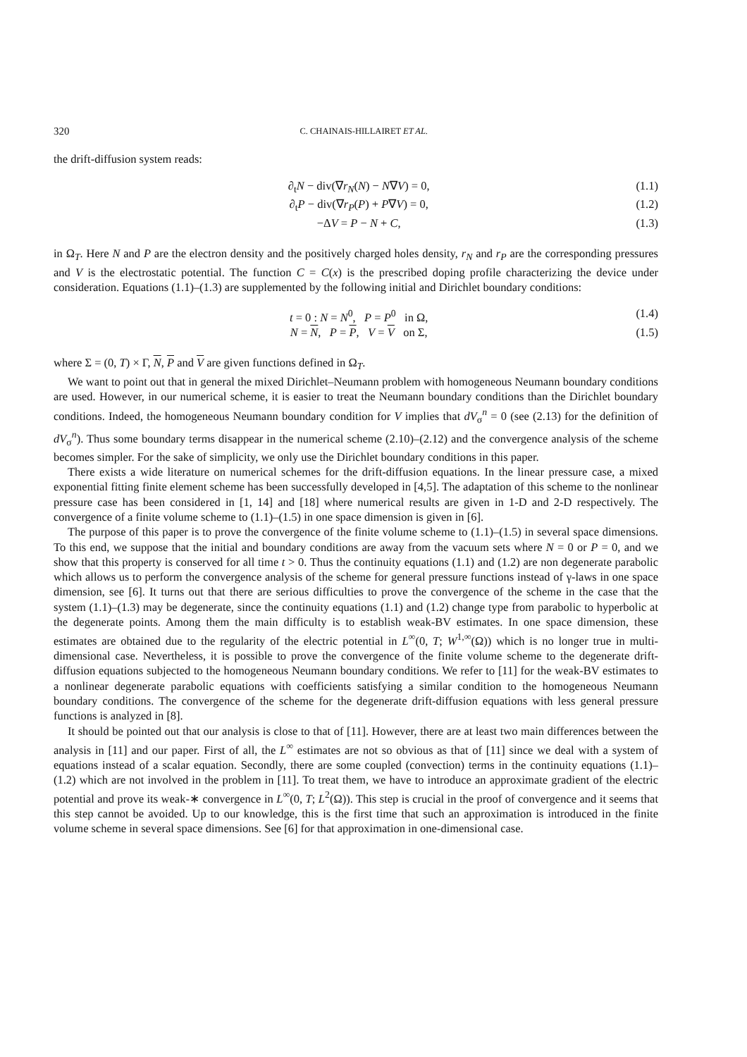320 C. CHAINAIS-HILLAIRET ET AL.
the drift-diffusion system reads:
∂<sub>t</sub>N − div(∇r<sub>N</sub>(N) − N∇V) = 0, (1.1)
∂<sub>t</sub>P − div(∇r<sub>P</sub>(P) + P∇V) = 0, (1.2)
−ΔV = P − N + C, (1.3)
in Ω<sub>T</sub>. Here N and P are the electron density and the positively charged holes density, r<sub>N</sub> and r<sub>P</sub> are the corresponding pressures and V is the electrostatic potential. The function C = C(x) is the prescribed doping profile characterizing the device under consideration. Equations (1.1)–(1.3) are supplemented by the following initial and Dirichlet boundary conditions:
t = 0 : N = N<sup>0</sup>, P = P<sup>0</sup> in Ω, (1.4)
N = N, P = P, V = V on Σ, (1.5)
where Σ = (0, T) × Γ, N, P and V are given functions defined in Ω<sub>T</sub>.
We want to point out that in general the mixed Dirichlet–Neumann problem with homogeneous Neumann boundary conditions are used. However, in our numerical scheme, it is easier to treat the Neumann boundary conditions than the Dirichlet boundary conditions. Indeed, the homogeneous Neumann boundary condition for V implies that dV<sub>σ</sub><sup>n</sup> = 0 (see (2.13) for the definition of dV<sub>σ</sub><sup>n</sup>). Thus some boundary terms disappear in the numerical scheme (2.10)–(2.12) and the convergence analysis of the scheme becomes simpler. For the sake of simplicity, we only use the Dirichlet boundary conditions in this paper.
There exists a wide literature on numerical schemes for the drift-diffusion equations. In the linear pressure case, a mixed exponential fitting finite element scheme has been successfully developed in [4,5]. The adaptation of this scheme to the nonlinear pressure case has been considered in [1, 14] and [18] where numerical results are given in 1-D and 2-D respectively. The convergence of a finite volume scheme to (1.1)–(1.5) in one space dimension is given in [6].
The purpose of this paper is to prove the convergence of the finite volume scheme to (1.1)–(1.5) in several space dimensions. To this end, we suppose that the initial and boundary conditions are away from the vacuum sets where N = 0 or P = 0, and we show that this property is conserved for all time t > 0. Thus the continuity equations (1.1) and (1.2) are non degenerate parabolic which allows us to perform the convergence analysis of the scheme for general pressure functions instead of γ-laws in one space dimension, see [6]. It turns out that there are serious difficulties to prove the convergence of the scheme in the case that the system (1.1)–(1.3) may be degenerate, since the continuity equations (1.1) and (1.2) change type from parabolic to hyperbolic at the degenerate points. Among them the main difficulty is to establish weak-BV estimates. In one space dimension, these estimates are obtained due to the regularity of the electric potential in L<sup>∞</sup>(0, T; W<sup>1,∞</sup>(Ω)) which is no longer true in multi-dimensional case. Nevertheless, it is possible to prove the convergence of the finite volume scheme to the degenerate drift-diffusion equations subjected to the homogeneous Neumann boundary conditions. We refer to [11] for the weak-BV estimates to a nonlinear degenerate parabolic equations with coefficients satisfying a similar condition to the homogeneous Neumann boundary conditions. The convergence of the scheme for the degenerate drift-diffusion equations with less general pressure functions is analyzed in [8].
It should be pointed out that our analysis is close to that of [11]. However, there are at least two main differences between the analysis in [11] and our paper. First of all, the L<sup>∞</sup> estimates are not so obvious as that of [11] since we deal with a system of equations instead of a scalar equation. Secondly, there are some coupled (convection) terms in the continuity equations (1.1)–(1.2) which are not involved in the problem in [11]. To treat them, we have to introduce an approximate gradient of the electric potential and prove its weak-∗ convergence in L<sup>∞</sup>(0, T; L<sup>2</sup>(Ω)). This step is crucial in the proof of convergence and it seems that this step cannot be avoided. Up to our knowledge, this is the first time that such an approximation is introduced in the finite volume scheme in several space dimensions. See [6] for that approximation in one-dimensional case.